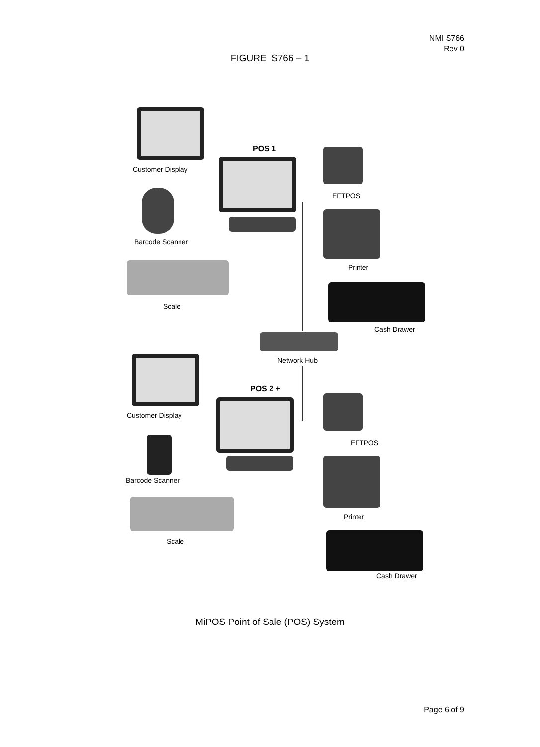NMI S766
Rev 0
FIGURE S766 – 1
Customer Display
POS 1
EFTPOS
Barcode Scanner
Printer
Scale
Cash Drawer
Network Hub
POS 2 +
Customer Display
EFTPOS
Barcode Scanner
Printer
Scale
Cash Drawer
MiPOS Point of Sale (POS) System
Page 6 of 9